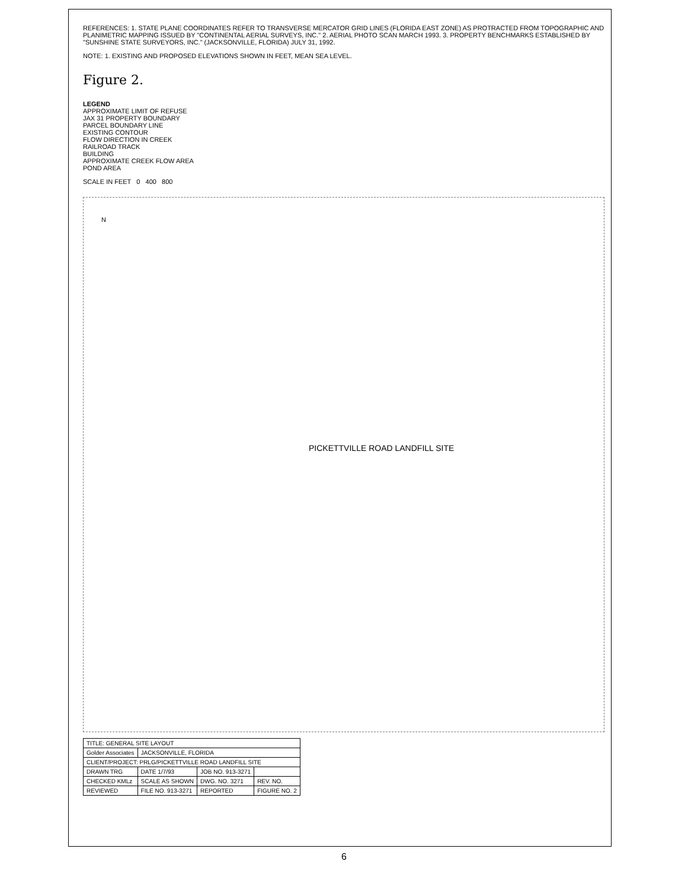REFERENCES: 1. STATE PLANE COORDINATES REFER TO TRANSVERSE MERCATOR GRID LINES (FLORIDA EAST ZONE) AS PROTRACTED FROM TOPOGRAPHIC AND PLANIMETRIC MAPPING ISSUED BY "CONTINENTAL AERIAL SURVEYS, INC." 2. AERIAL PHOTO SCAN MARCH 1993. 3. PROPERTY BENCHMARKS ESTABLISHED BY "SUNSHINE STATE SURVEYORS, INC." (JACKSONVILLE, FLORIDA) JULY 31, 1992.
NOTE: 1. EXISTING AND PROPOSED ELEVATIONS SHOWN IN FEET, MEAN SEA LEVEL.
Figure 2.
LEGEND
APPROXIMATE LIMIT OF REFUSE
JAX 31 PROPERTY BOUNDARY
PARCEL BOUNDARY LINE
EXISTING CONTOUR
FLOW DIRECTION IN CREEK
RAILROAD TRACK
BUILDING
APPROXIMATE CREEK FLOW AREA
POND AREA
SCALE IN FEET 0 400 800
PICKETTVILLE ROAD LANDFILL SITE
N
| TITLE: GENERAL SITE LAYOUT | | | |
| Golder Associates | JACKSONVILLE, FLORIDA | | |
| CLIENT/PROJECT: PRLG/PICKETTVILLE ROAD LANDFILL SITE | | | |
| DRAWN TRG | DATE 1/7/93 | JOB NO. 913-3271 | |
| CHECKED KMLz | SCALE AS SHOWN | DWG. NO. 3271 | REV. NO. |
| REVIEWED | FILE NO. 913-3271 | REPORTED | FIGURE NO. 2 |
6